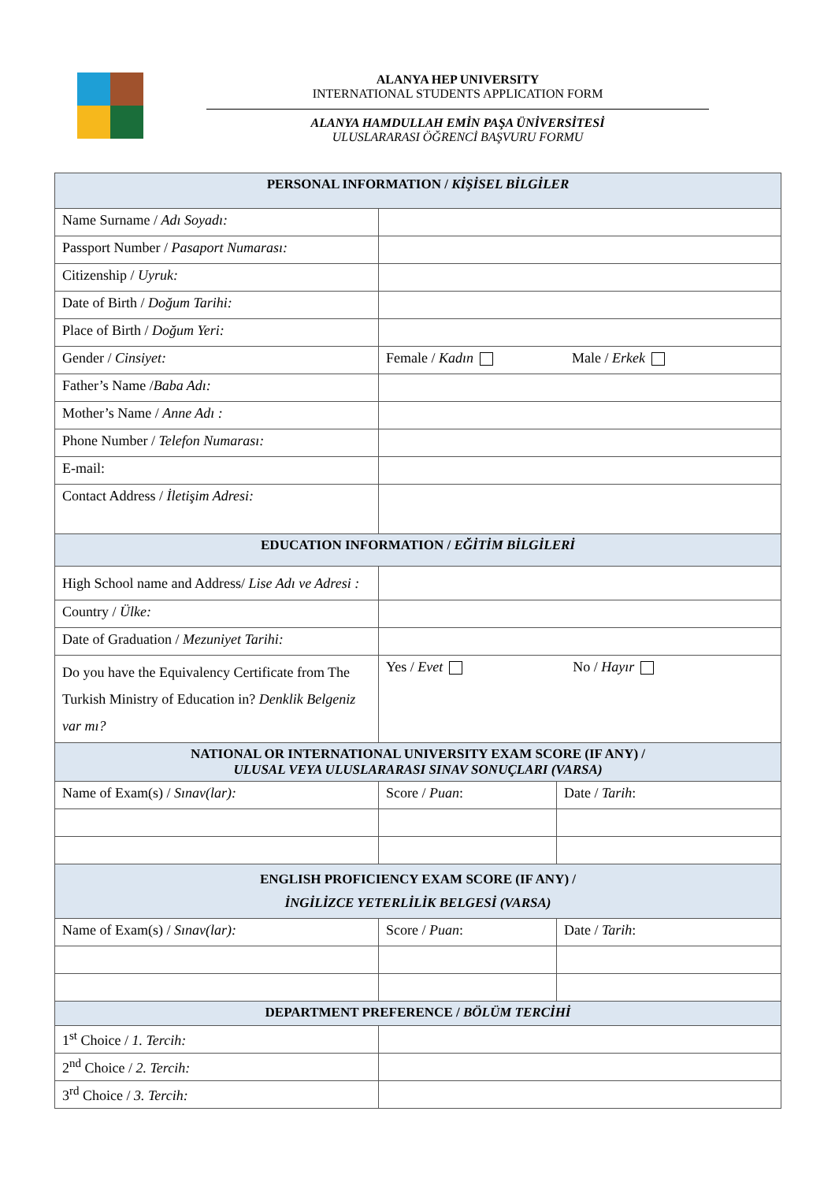ALANYA HEP UNIVERSITY
INTERNATIONAL STUDENTS APPLICATION FORM
ALANYA HAMDULLAH EMİN PAŞA ÜNİVERSİTESİ
ULUSLARARASI ÖĞRENCİ BAŞVURU FORMU
| PERSONAL INFORMATION / KİŞİSEL BİLGİLER | | |
| Name Surname / Adı Soyadı: | | |
| Passport Number / Pasaport Numarası: | | |
| Citizenship / Uyruk: | | |
| Date of Birth / Doğum Tarihi: | | |
| Place of Birth / Doğum Yeri: | | |
| Gender / Cinsiyet: | Female / Kadın Male / Erkek | |
| Father’s Name / Baba Adı: | | |
| Mother’s Name / Anne Adı : | | |
| Phone Number / Telefon Numarası: | | |
| E-mail: | | |
| Contact Address / İletişim Adresi: | | |
| EDUCATION INFORMATION / EĞİTİM BİLGİLERİ | | |
| High School name and Address/ Lise Adı ve Adresi : | | |
| Country / Ülke: | | |
| Date of Graduation / Mezuniyet Tarihi: | | |
| Do you have the Equivalency Certificate from The Turkish Ministry of Education in? Denklik Belgeniz var mı? | Yes / Evet No / Hayır | |
| NATIONAL OR INTERNATIONAL UNIVERSITY EXAM SCORE (IF ANY) / ULUSAL VEYA ULUSLARARASI SINAV SONUÇLARI (VARSA) | | |
| Name of Exam(s) / Sınav(lar): | Score / Puan : | Date / Tarih : |
| ENGLISH PROFICIENCY EXAM SCORE (IF ANY) / İNGİLİZCE YETERLİLİK BELGESİ (VARSA) | | |
| Name of Exam(s) / Sınav(lar): | Score / Puan : | Date / Tarih : |
| DEPARTMENT PREFERENCE / BÖLÜM TERCİHİ | | |
| 1<sup>st</sup> Choice / 1. Tercih: | | |
| 2<sup>nd</sup> Choice / 2. Tercih: | | |
| 3<sup>rd</sup> Choice / 3. Tercih: | | |